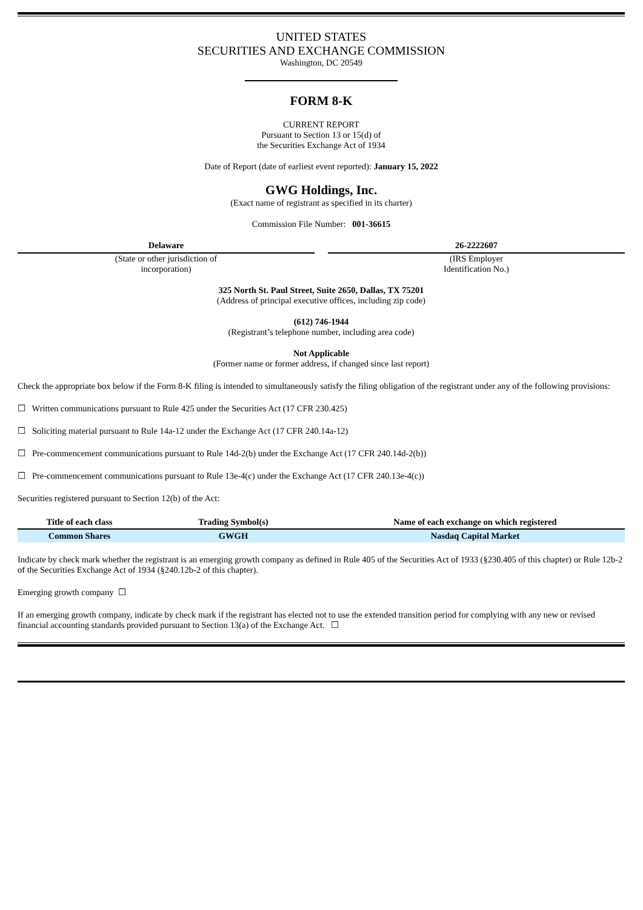UNITED STATES
SECURITIES AND EXCHANGE COMMISSION
Washington, DC 20549
FORM 8-K
CURRENT REPORT
Pursuant to Section 13 or 15(d) of
the Securities Exchange Act of 1934
Date of Report (date of earliest event reported): January 15, 2022
GWG Holdings, Inc.
(Exact name of registrant as specified in its charter)
Commission File Number: 001-36615
Delaware
(State or other jurisdiction of
incorporation)
26-2222607
(IRS Employer
Identification No.)
325 North St. Paul Street, Suite 2650, Dallas, TX 75201
(Address of principal executive offices, including zip code)
(612) 746-1944
(Registrant’s telephone number, including area code)
Not Applicable
(Former name or former address, if changed since last report)
Check the appropriate box below if the Form 8-K filing is intended to simultaneously satisfy the filing obligation of the registrant under any of the following provisions:
☐ Written communications pursuant to Rule 425 under the Securities Act (17 CFR 230.425)
☐ Soliciting material pursuant to Rule 14a-12 under the Exchange Act (17 CFR 240.14a-12)
☐ Pre-commencement communications pursuant to Rule 14d-2(b) under the Exchange Act (17 CFR 240.14d-2(b))
☐ Pre-commencement communications pursuant to Rule 13e-4(c) under the Exchange Act (17 CFR 240.13e-4(c))
Securities registered pursuant to Section 12(b) of the Act:
| Title of each class | Trading Symbol(s) | Name of each exchange on which registered |
| --- | --- | --- |
| Common Shares | GWGH | Nasdaq Capital Market |
Indicate by check mark whether the registrant is an emerging growth company as defined in Rule 405 of the Securities Act of 1933 (§230.405 of this chapter) or Rule 12b-2 of the Securities Exchange Act of 1934 (§240.12b-2 of this chapter).
Emerging growth company ☐
If an emerging growth company, indicate by check mark if the registrant has elected not to use the extended transition period for complying with any new or revised financial accounting standards provided pursuant to Section 13(a) of the Exchange Act. ☐